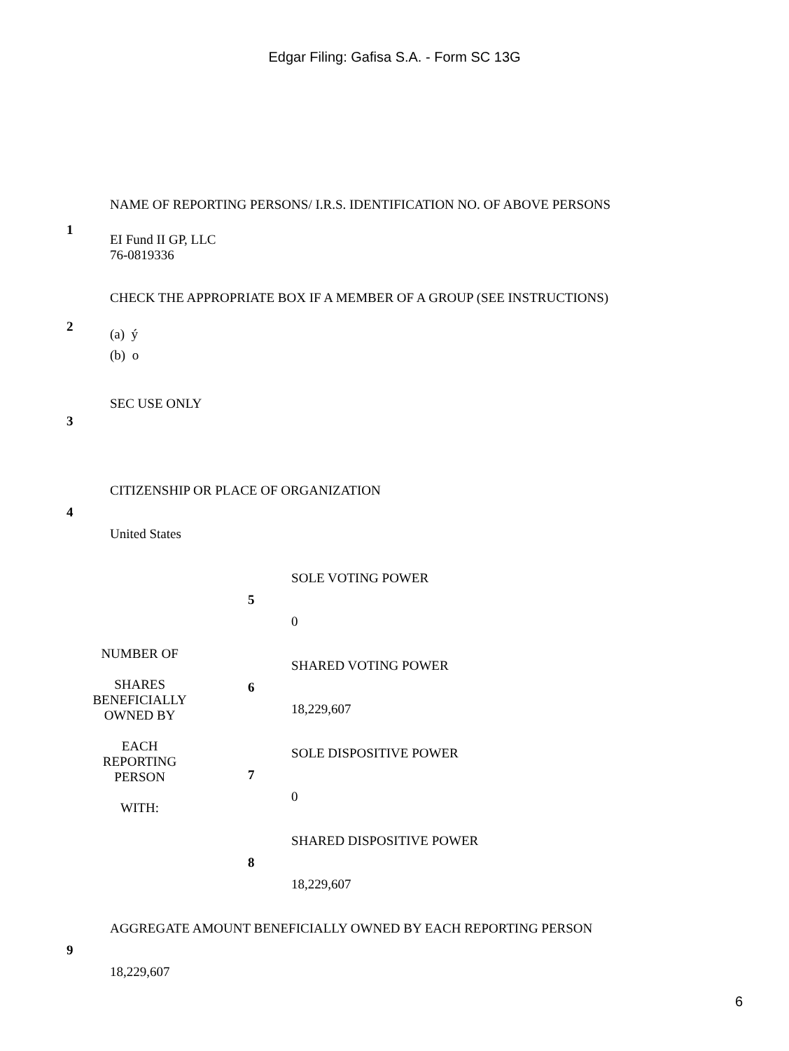Edgar Filing: Gafisa S.A. - Form SC 13G
| 1 | NAME OF REPORTING PERSONS/ I.R.S. IDENTIFICATION NO. OF ABOVE PERSONS EI Fund II GP, LLC 76-0819336 | | |
| 2 | CHECK THE APPROPRIATE BOX IF A MEMBER OF A GROUP (SEE INSTRUCTIONS) (a) ý (b) o | | |
| 3 | SEC USE ONLY | | |
| 4 | CITIZENSHIP OR PLACE OF ORGANIZATION United States | | |
| NUMBER OF SHARES BENEFICIALLY OWNED BY EACH REPORTING PERSON WITH: | | 5 | SOLE VOTING POWER 0 |
| | | 6 | SHARED VOTING POWER 18,229,607 |
| | | 7 | SOLE DISPOSITIVE POWER 0 |
| | | 8 | SHARED DISPOSITIVE POWER 18,229,607 |
| 9 | AGGREGATE AMOUNT BENEFICIALLY OWNED BY EACH REPORTING PERSON 18,229,607 | | |
6